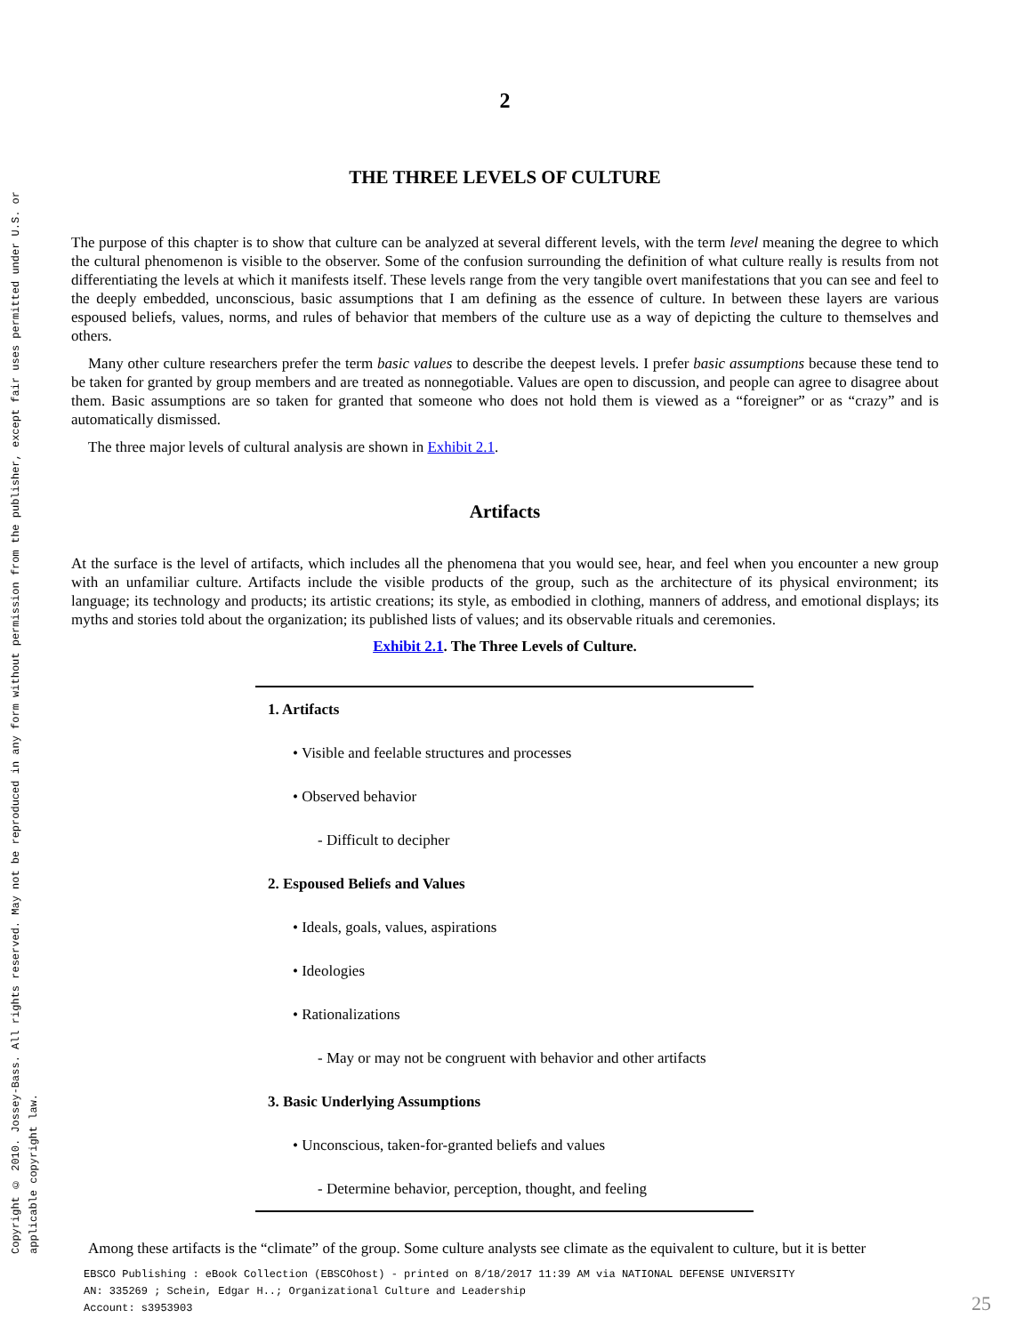Copyright © 2010. Jossey-Bass. All rights reserved. May not be reproduced in any form without permission from the publisher, except fair uses permitted under U.S. or applicable copyright law.
2
THE THREE LEVELS OF CULTURE
The purpose of this chapter is to show that culture can be analyzed at several different levels, with the term level meaning the degree to which the cultural phenomenon is visible to the observer. Some of the confusion surrounding the definition of what culture really is results from not differentiating the levels at which it manifests itself. These levels range from the very tangible overt manifestations that you can see and feel to the deeply embedded, unconscious, basic assumptions that I am defining as the essence of culture. In between these layers are various espoused beliefs, values, norms, and rules of behavior that members of the culture use as a way of depicting the culture to themselves and others.
Many other culture researchers prefer the term basic values to describe the deepest levels. I prefer basic assumptions because these tend to be taken for granted by group members and are treated as nonnegotiable. Values are open to discussion, and people can agree to disagree about them. Basic assumptions are so taken for granted that someone who does not hold them is viewed as a “foreigner” or as “crazy” and is automatically dismissed.
The three major levels of cultural analysis are shown in Exhibit 2.1.
Artifacts
At the surface is the level of artifacts, which includes all the phenomena that you would see, hear, and feel when you encounter a new group with an unfamiliar culture. Artifacts include the visible products of the group, such as the architecture of its physical environment; its language; its technology and products; its artistic creations; its style, as embodied in clothing, manners of address, and emotional displays; its myths and stories told about the organization; its published lists of values; and its observable rituals and ceremonies.
Exhibit 2.1. The Three Levels of Culture.
| 1. Artifacts |
| • Visible and feelable structures and processes |
| • Observed behavior |
| - Difficult to decipher |
| 2. Espoused Beliefs and Values |
| • Ideals, goals, values, aspirations |
| • Ideologies |
| • Rationalizations |
| - May or may not be congruent with behavior and other artifacts |
| 3. Basic Underlying Assumptions |
| • Unconscious, taken-for-granted beliefs and values |
| - Determine behavior, perception, thought, and feeling |
Among these artifacts is the “climate” of the group. Some culture analysts see climate as the equivalent to culture, but it is better
EBSCO Publishing : eBook Collection (EBSCOhost) - printed on 8/18/2017 11:39 AM via NATIONAL DEFENSE UNIVERSITY
AN: 335269 ; Schein, Edgar H..; Organizational Culture and Leadership
Account: s3953903
25